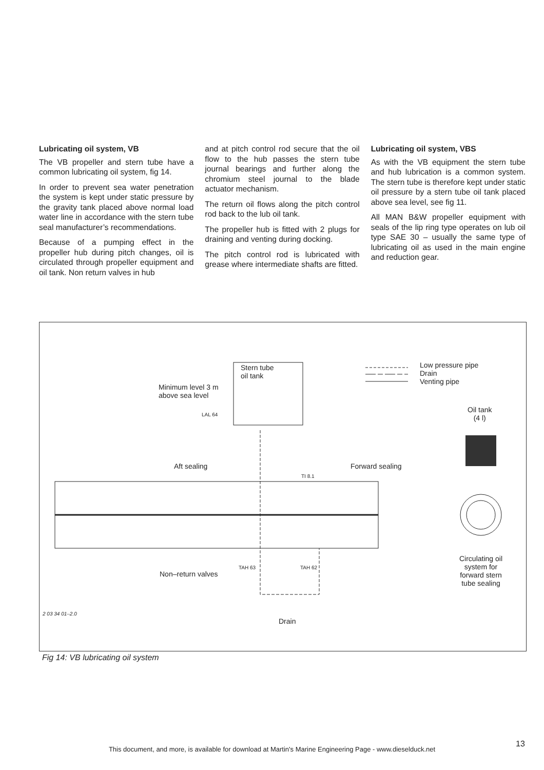Lubricating oil system, VB
The VB propeller and stern tube have a common lubricating oil system, fig 14.
In order to prevent sea water penetration the system is kept under static pressure by the gravity tank placed above normal load water line in accordance with the stern tube seal manufacturer’s recommendations.
Because of a pumping effect in the propeller hub during pitch changes, oil is circulated through propeller equipment and oil tank. Non return valves in hub
and at pitch control rod secure that the oil flow to the hub passes the stern tube journal bearings and further along the chromium steel journal to the blade actuator mechanism.
The return oil flows along the pitch control rod back to the lub oil tank.
The propeller hub is fitted with 2 plugs for draining and venting during docking.
The pitch control rod is lubricated with grease where intermediate shafts are fitted.
Lubricating oil system, VBS
As with the VB equipment the stern tube and hub lubrication is a common system. The stern tube is therefore kept under static oil pressure by a stern tube oil tank placed above sea level, see fig 11.
All MAN B&W propeller equipment with seals of the lip ring type operates on lub oil type SAE 30 – usually the same type of lubricating oil as used in the main engine and reduction gear.
Stern tube
oil tank
Minimum level 3 m
above sea level
LAL 64
Low pressure pipe
Drain
Venting pipe
Oil tank
(4 l)
Aft sealing Forward sealing
TI 8.1
TAH 63 TAH 62
Non–return valves
Circulating oil system for forward stern tube sealing
Drain
2 03 34 01–2.0
Fig 14: VB lubricating oil system
13
This document, and more, is available for download at Martin's Marine Engineering Page - www.dieselduck.net